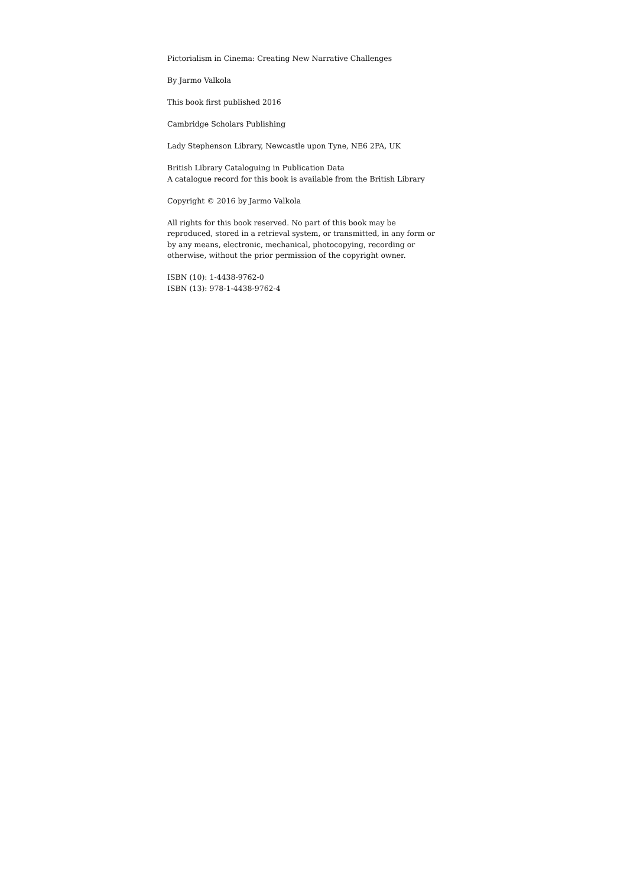Pictorialism in Cinema: Creating New Narrative Challenges
By Jarmo Valkola
This book first published 2016
Cambridge Scholars Publishing
Lady Stephenson Library, Newcastle upon Tyne, NE6 2PA, UK
British Library Cataloguing in Publication Data
A catalogue record for this book is available from the British Library
Copyright © 2016 by Jarmo Valkola
All rights for this book reserved. No part of this book may be reproduced, stored in a retrieval system, or transmitted, in any form or by any means, electronic, mechanical, photocopying, recording or otherwise, without the prior permission of the copyright owner.
ISBN (10): 1-4438-9762-0
ISBN (13): 978-1-4438-9762-4